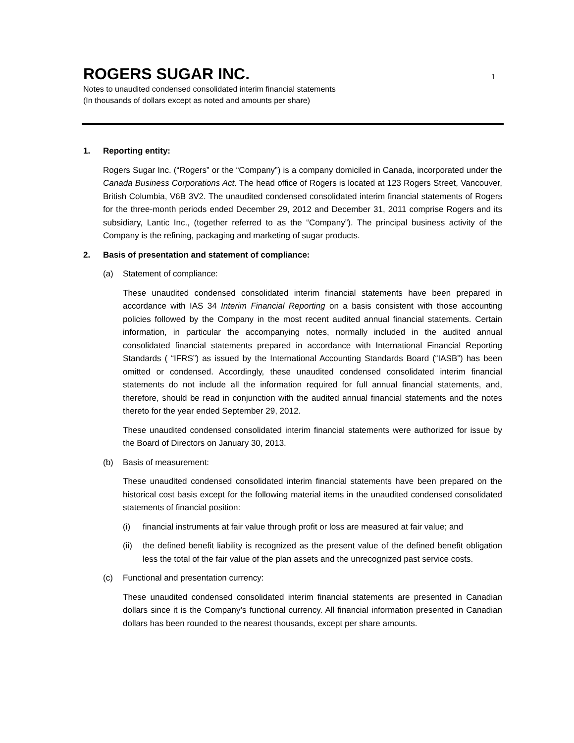ROGERS SUGAR INC.
1
Notes to unaudited condensed consolidated interim financial statements
(In thousands of dollars except as noted and amounts per share)
1. Reporting entity:
Rogers Sugar Inc. (“Rogers” or the “Company”) is a company domiciled in Canada, incorporated under the Canada Business Corporations Act. The head office of Rogers is located at 123 Rogers Street, Vancouver, British Columbia, V6B 3V2. The unaudited condensed consolidated interim financial statements of Rogers for the three-month periods ended December 29, 2012 and December 31, 2011 comprise Rogers and its subsidiary, Lantic Inc., (together referred to as the “Company”). The principal business activity of the Company is the refining, packaging and marketing of sugar products.
2. Basis of presentation and statement of compliance:
(a) Statement of compliance:
These unaudited condensed consolidated interim financial statements have been prepared in accordance with IAS 34 Interim Financial Reporting on a basis consistent with those accounting policies followed by the Company in the most recent audited annual financial statements. Certain information, in particular the accompanying notes, normally included in the audited annual consolidated financial statements prepared in accordance with International Financial Reporting Standards ( “IFRS”) as issued by the International Accounting Standards Board (“IASB”) has been omitted or condensed. Accordingly, these unaudited condensed consolidated interim financial statements do not include all the information required for full annual financial statements, and, therefore, should be read in conjunction with the audited annual financial statements and the notes thereto for the year ended September 29, 2012.
These unaudited condensed consolidated interim financial statements were authorized for issue by the Board of Directors on January 30, 2013.
(b) Basis of measurement:
These unaudited condensed consolidated interim financial statements have been prepared on the historical cost basis except for the following material items in the unaudited condensed consolidated statements of financial position:
(i) financial instruments at fair value through profit or loss are measured at fair value; and
(ii) the defined benefit liability is recognized as the present value of the defined benefit obligation less the total of the fair value of the plan assets and the unrecognized past service costs.
(c) Functional and presentation currency:
These unaudited condensed consolidated interim financial statements are presented in Canadian dollars since it is the Company’s functional currency. All financial information presented in Canadian dollars has been rounded to the nearest thousands, except per share amounts.